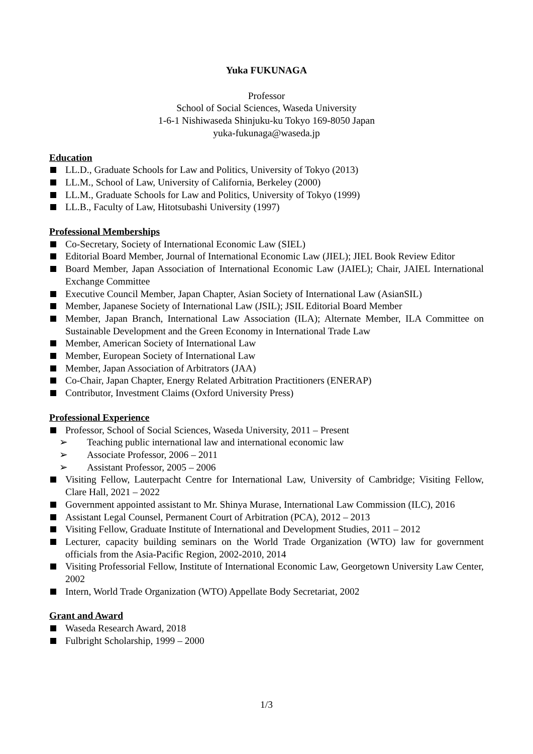Yuka FUKUNAGA
Professor
School of Social Sciences, Waseda University
1-6-1 Nishiwaseda Shinjuku-ku Tokyo 169-8050 Japan
yuka-fukunaga@waseda.jp
Education
LL.D., Graduate Schools for Law and Politics, University of Tokyo (2013)
LL.M., School of Law, University of California, Berkeley (2000)
LL.M., Graduate Schools for Law and Politics, University of Tokyo (1999)
LL.B., Faculty of Law, Hitotsubashi University (1997)
Professional Memberships
Co-Secretary, Society of International Economic Law (SIEL)
Editorial Board Member, Journal of International Economic Law (JIEL); JIEL Book Review Editor
Board Member, Japan Association of International Economic Law (JAIEL); Chair, JAIEL International Exchange Committee
Executive Council Member, Japan Chapter, Asian Society of International Law (AsianSIL)
Member, Japanese Society of International Law (JSIL); JSIL Editorial Board Member
Member, Japan Branch, International Law Association (ILA); Alternate Member, ILA Committee on Sustainable Development and the Green Economy in International Trade Law
Member, American Society of International Law
Member, European Society of International Law
Member, Japan Association of Arbitrators (JAA)
Co-Chair, Japan Chapter, Energy Related Arbitration Practitioners (ENERAP)
Contributor, Investment Claims (Oxford University Press)
Professional Experience
Professor, School of Social Sciences, Waseda University, 2011 – Present
➢ Teaching public international law and international economic law
➢ Associate Professor, 2006 – 2011
➢ Assistant Professor, 2005 – 2006
Visiting Fellow, Lauterpacht Centre for International Law, University of Cambridge; Visiting Fellow, Clare Hall, 2021 – 2022
Government appointed assistant to Mr. Shinya Murase, International Law Commission (ILC), 2016
Assistant Legal Counsel, Permanent Court of Arbitration (PCA), 2012 – 2013
Visiting Fellow, Graduate Institute of International and Development Studies, 2011 – 2012
Lecturer, capacity building seminars on the World Trade Organization (WTO) law for government officials from the Asia-Pacific Region, 2002-2010, 2014
Visiting Professorial Fellow, Institute of International Economic Law, Georgetown University Law Center, 2002
Intern, World Trade Organization (WTO) Appellate Body Secretariat, 2002
Grant and Award
Waseda Research Award, 2018
Fulbright Scholarship, 1999 – 2000
1/3